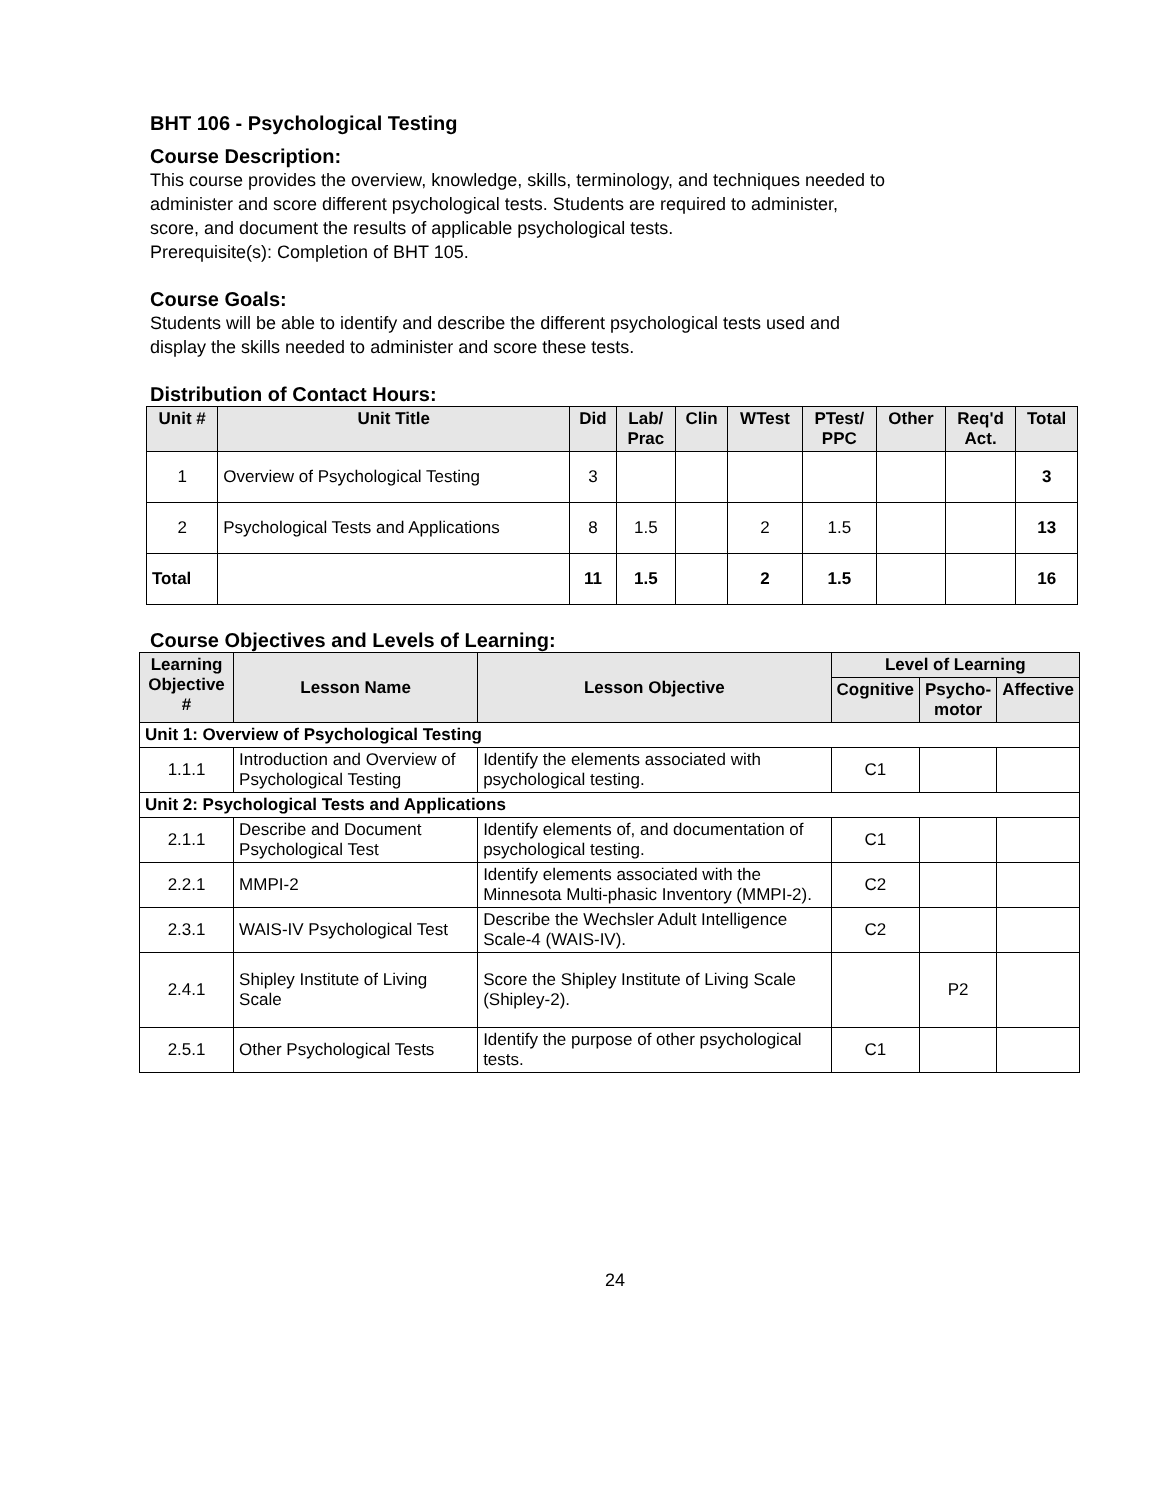BHT 106 - Psychological Testing
Course Description:
This course provides the overview, knowledge, skills, terminology, and techniques needed to
administer and score different psychological tests. Students are required to administer,
score, and document the results of applicable psychological tests.
Prerequisite(s): Completion of BHT 105.
Course Goals:
Students will be able to identify and describe the different psychological tests used and
display the skills needed to administer and score these tests.
Distribution of Contact Hours:
| Unit # | Unit Title | Did | Lab/ Prac | Clin | WTest | PTest/ PPC | Other | Req'd Act. | Total |
| --- | --- | --- | --- | --- | --- | --- | --- | --- | --- |
| 1 | Overview of Psychological Testing | 3 | | | | | | | 3 |
| 2 | Psychological Tests and Applications | 8 | 1.5 | | 2 | 1.5 | | | 13 |
| Total | | 11 | 1.5 | | 2 | 1.5 | | | 16 |
Course Objectives and Levels of Learning:
| Learning Objective # | Lesson Name | Lesson Objective | Level of Learning | | |
| --- | --- | --- | --- | --- | --- |
| | | | Cognitive | Psycho- motor | Affective |
| Unit 1: Overview of Psychological Testing | | | | | |
| 1.1.1 | Introduction and Overview of Psychological Testing | Identify the elements associated with psychological testing. | C1 | | |
| Unit 2: Psychological Tests and Applications | | | | | |
| 2.1.1 | Describe and Document Psychological Test | Identify elements of, and documentation of psychological testing. | C1 | | |
| 2.2.1 | MMPI-2 | Identify elements associated with the Minnesota Multi-phasic Inventory (MMPI-2). | C2 | | |
| 2.3.1 | WAIS-IV Psychological Test | Describe the Wechsler Adult Intelligence Scale-4 (WAIS-IV). | C2 | | |
| 2.4.1 | Shipley Institute of Living Scale | Score the Shipley Institute of Living Scale (Shipley-2). | | P2 | |
| 2.5.1 | Other Psychological Tests | Identify the purpose of other psychological tests. | C1 | | |
24